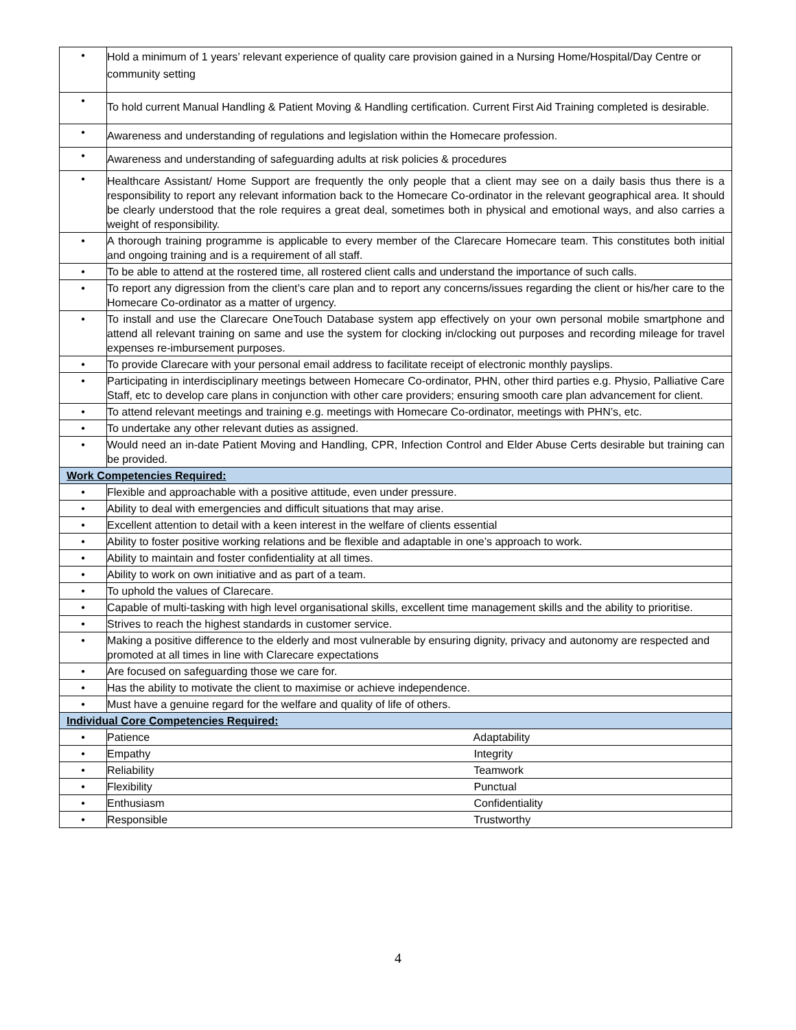| • | Hold a minimum of 1 years’ relevant experience of quality care provision gained in a Nursing Home/Hospital/Day Centre or community setting |
| • | To hold current Manual Handling & Patient Moving & Handling certification. Current First Aid Training completed is desirable. |
| • | Awareness and understanding of regulations and legislation within the Homecare profession. |
| • | Awareness and understanding of safeguarding adults at risk policies & procedures |
| • | Healthcare Assistant/ Home Support are frequently the only people that a client may see on a daily basis thus there is a responsibility to report any relevant information back to the Homecare Co-ordinator in the relevant geographical area. It should be clearly understood that the role requires a great deal, sometimes both in physical and emotional ways, and also carries a weight of responsibility. |
| • | A thorough training programme is applicable to every member of the Clarecare Homecare team. This constitutes both initial and ongoing training and is a requirement of all staff. |
| • | To be able to attend at the rostered time, all rostered client calls and understand the importance of such calls. |
| • | To report any digression from the client’s care plan and to report any concerns/issues regarding the client or his/her care to the Homecare Co-ordinator as a matter of urgency. |
| • | To install and use the Clarecare OneTouch Database system app effectively on your own personal mobile smartphone and attend all relevant training on same and use the system for clocking in/clocking out purposes and recording mileage for travel expenses re-imbursement purposes. |
| • | To provide Clarecare with your personal email address to facilitate receipt of electronic monthly payslips. |
| • | Participating in interdisciplinary meetings between Homecare Co-ordinator, PHN, other third parties e.g. Physio, Palliative Care Staff, etc to develop care plans in conjunction with other care providers; ensuring smooth care plan advancement for client. |
| • | To attend relevant meetings and training e.g. meetings with Homecare Co-ordinator, meetings with PHN’s, etc. |
| • | To undertake any other relevant duties as assigned. |
| • | Would need an in-date Patient Moving and Handling, CPR, Infection Control and Elder Abuse Certs desirable but training can be provided. |
| Work Competencies Required: | |
| • | Flexible and approachable with a positive attitude, even under pressure. |
| • | Ability to deal with emergencies and difficult situations that may arise. |
| • | Excellent attention to detail with a keen interest in the welfare of clients essential |
| • | Ability to foster positive working relations and be flexible and adaptable in one’s approach to work. |
| • | Ability to maintain and foster confidentiality at all times. |
| • | Ability to work on own initiative and as part of a team. |
| • | To uphold the values of Clarecare. |
| • | Capable of multi-tasking with high level organisational skills, excellent time management skills and the ability to prioritise. |
| • | Strives to reach the highest standards in customer service. |
| • | Making a positive difference to the elderly and most vulnerable by ensuring dignity, privacy and autonomy are respected and promoted at all times in line with Clarecare expectations |
| • | Are focused on safeguarding those we care for. |
| • | Has the ability to motivate the client to maximise or achieve independence. |
| • | Must have a genuine regard for the welfare and quality of life of others. |
| Individual Core Competencies Required: | |
| • | Patience Adaptability |
| • | Empathy Integrity |
| • | Reliability Teamwork |
| • | Flexibility Punctual |
| • | Enthusiasm Confidentiality |
| • | Responsible Trustworthy |
4